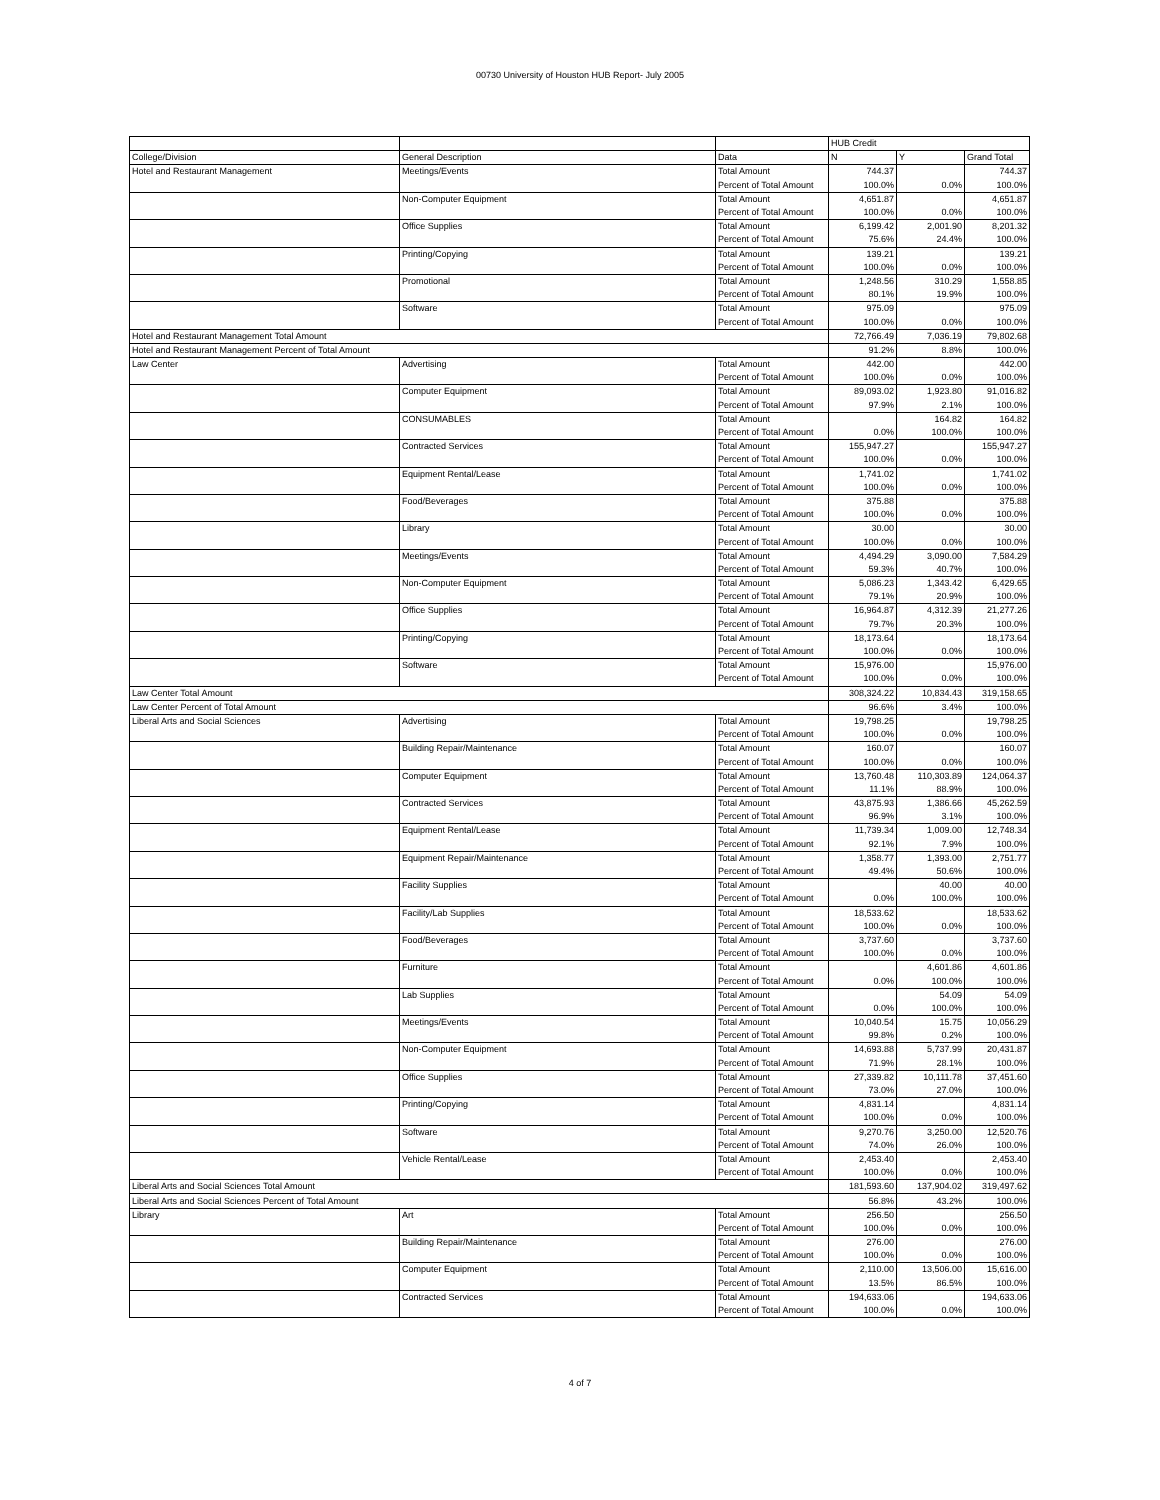00730 University of Houston HUB Report- July 2005
| | | | HUB Credit | | |
| College/Division | General Description | Data | N | Y | Grand Total |
| Hotel and Restaurant Management | Meetings/Events | Total Amount | 744.37 | | 744.37 |
| | | Percent of Total Amount | 100.0% | 0.0% | 100.0% |
| | Non-Computer Equipment | Total Amount | 4,651.87 | | 4,651.87 |
| | | Percent of Total Amount | 100.0% | 0.0% | 100.0% |
| | Office Supplies | Total Amount | 6,199.42 | 2,001.90 | 8,201.32 |
| | | Percent of Total Amount | 75.6% | 24.4% | 100.0% |
| | Printing/Copying | Total Amount | 139.21 | | 139.21 |
| | | Percent of Total Amount | 100.0% | 0.0% | 100.0% |
| | Promotional | Total Amount | 1,248.56 | 310.29 | 1,558.85 |
| | | Percent of Total Amount | 80.1% | 19.9% | 100.0% |
| | Software | Total Amount | 975.09 | | 975.09 |
| | | Percent of Total Amount | 100.0% | 0.0% | 100.0% |
| Hotel and Restaurant Management Total Amount | | | 72,766.49 | 7,036.19 | 79,802.68 |
| Hotel and Restaurant Management Percent of Total Amount | | | 91.2% | 8.8% | 100.0% |
| Law Center | Advertising | Total Amount | 442.00 | | 442.00 |
| | | Percent of Total Amount | 100.0% | 0.0% | 100.0% |
| | Computer Equipment | Total Amount | 89,093.02 | 1,923.80 | 91,016.82 |
| | | Percent of Total Amount | 97.9% | 2.1% | 100.0% |
| | CONSUMABLES | Total Amount | | 164.82 | 164.82 |
| | | Percent of Total Amount | 0.0% | 100.0% | 100.0% |
| | Contracted Services | Total Amount | 155,947.27 | | 155,947.27 |
| | | Percent of Total Amount | 100.0% | 0.0% | 100.0% |
| | Equipment Rental/Lease | Total Amount | 1,741.02 | | 1,741.02 |
| | | Percent of Total Amount | 100.0% | 0.0% | 100.0% |
| | Food/Beverages | Total Amount | 375.88 | | 375.88 |
| | | Percent of Total Amount | 100.0% | 0.0% | 100.0% |
| | Library | Total Amount | 30.00 | | 30.00 |
| | | Percent of Total Amount | 100.0% | 0.0% | 100.0% |
| | Meetings/Events | Total Amount | 4,494.29 | 3,090.00 | 7,584.29 |
| | | Percent of Total Amount | 59.3% | 40.7% | 100.0% |
| | Non-Computer Equipment | Total Amount | 5,086.23 | 1,343.42 | 6,429.65 |
| | | Percent of Total Amount | 79.1% | 20.9% | 100.0% |
| | Office Supplies | Total Amount | 16,964.87 | 4,312.39 | 21,277.26 |
| | | Percent of Total Amount | 79.7% | 20.3% | 100.0% |
| | Printing/Copying | Total Amount | 18,173.64 | | 18,173.64 |
| | | Percent of Total Amount | 100.0% | 0.0% | 100.0% |
| | Software | Total Amount | 15,976.00 | | 15,976.00 |
| | | Percent of Total Amount | 100.0% | 0.0% | 100.0% |
| Law Center Total Amount | | | 308,324.22 | 10,834.43 | 319,158.65 |
| Law Center Percent of Total Amount | | | 96.6% | 3.4% | 100.0% |
| Liberal Arts and Social Sciences | Advertising | Total Amount | 19,798.25 | | 19,798.25 |
| | | Percent of Total Amount | 100.0% | 0.0% | 100.0% |
| | Building Repair/Maintenance | Total Amount | 160.07 | | 160.07 |
| | | Percent of Total Amount | 100.0% | 0.0% | 100.0% |
| | Computer Equipment | Total Amount | 13,760.48 | 110,303.89 | 124,064.37 |
| | | Percent of Total Amount | 11.1% | 88.9% | 100.0% |
| | Contracted Services | Total Amount | 43,875.93 | 1,386.66 | 45,262.59 |
| | | Percent of Total Amount | 96.9% | 3.1% | 100.0% |
| | Equipment Rental/Lease | Total Amount | 11,739.34 | 1,009.00 | 12,748.34 |
| | | Percent of Total Amount | 92.1% | 7.9% | 100.0% |
| | Equipment Repair/Maintenance | Total Amount | 1,358.77 | 1,393.00 | 2,751.77 |
| | | Percent of Total Amount | 49.4% | 50.6% | 100.0% |
| | Facility Supplies | Total Amount | | 40.00 | 40.00 |
| | | Percent of Total Amount | 0.0% | 100.0% | 100.0% |
| | Facility/Lab Supplies | Total Amount | 18,533.62 | | 18,533.62 |
| | | Percent of Total Amount | 100.0% | 0.0% | 100.0% |
| | Food/Beverages | Total Amount | 3,737.60 | | 3,737.60 |
| | | Percent of Total Amount | 100.0% | 0.0% | 100.0% |
| | Furniture | Total Amount | | 4,601.86 | 4,601.86 |
| | | Percent of Total Amount | 0.0% | 100.0% | 100.0% |
| | Lab Supplies | Total Amount | | 54.09 | 54.09 |
| | | Percent of Total Amount | 0.0% | 100.0% | 100.0% |
| | Meetings/Events | Total Amount | 10,040.54 | 15.75 | 10,056.29 |
| | | Percent of Total Amount | 99.8% | 0.2% | 100.0% |
| | Non-Computer Equipment | Total Amount | 14,693.88 | 5,737.99 | 20,431.87 |
| | | Percent of Total Amount | 71.9% | 28.1% | 100.0% |
| | Office Supplies | Total Amount | 27,339.82 | 10,111.78 | 37,451.60 |
| | | Percent of Total Amount | 73.0% | 27.0% | 100.0% |
| | Printing/Copying | Total Amount | 4,831.14 | | 4,831.14 |
| | | Percent of Total Amount | 100.0% | 0.0% | 100.0% |
| | Software | Total Amount | 9,270.76 | 3,250.00 | 12,520.76 |
| | | Percent of Total Amount | 74.0% | 26.0% | 100.0% |
| | Vehicle Rental/Lease | Total Amount | 2,453.40 | | 2,453.40 |
| | | Percent of Total Amount | 100.0% | 0.0% | 100.0% |
| Liberal Arts and Social Sciences Total Amount | | | 181,593.60 | 137,904.02 | 319,497.62 |
| Liberal Arts and Social Sciences Percent of Total Amount | | | 56.8% | 43.2% | 100.0% |
| Library | Art | Total Amount | 256.50 | | 256.50 |
| | | Percent of Total Amount | 100.0% | 0.0% | 100.0% |
| | Building Repair/Maintenance | Total Amount | 276.00 | | 276.00 |
| | | Percent of Total Amount | 100.0% | 0.0% | 100.0% |
| | Computer Equipment | Total Amount | 2,110.00 | 13,506.00 | 15,616.00 |
| | | Percent of Total Amount | 13.5% | 86.5% | 100.0% |
| | Contracted Services | Total Amount | 194,633.06 | | 194,633.06 |
| | | Percent of Total Amount | 100.0% | 0.0% | 100.0% |
4 of 7